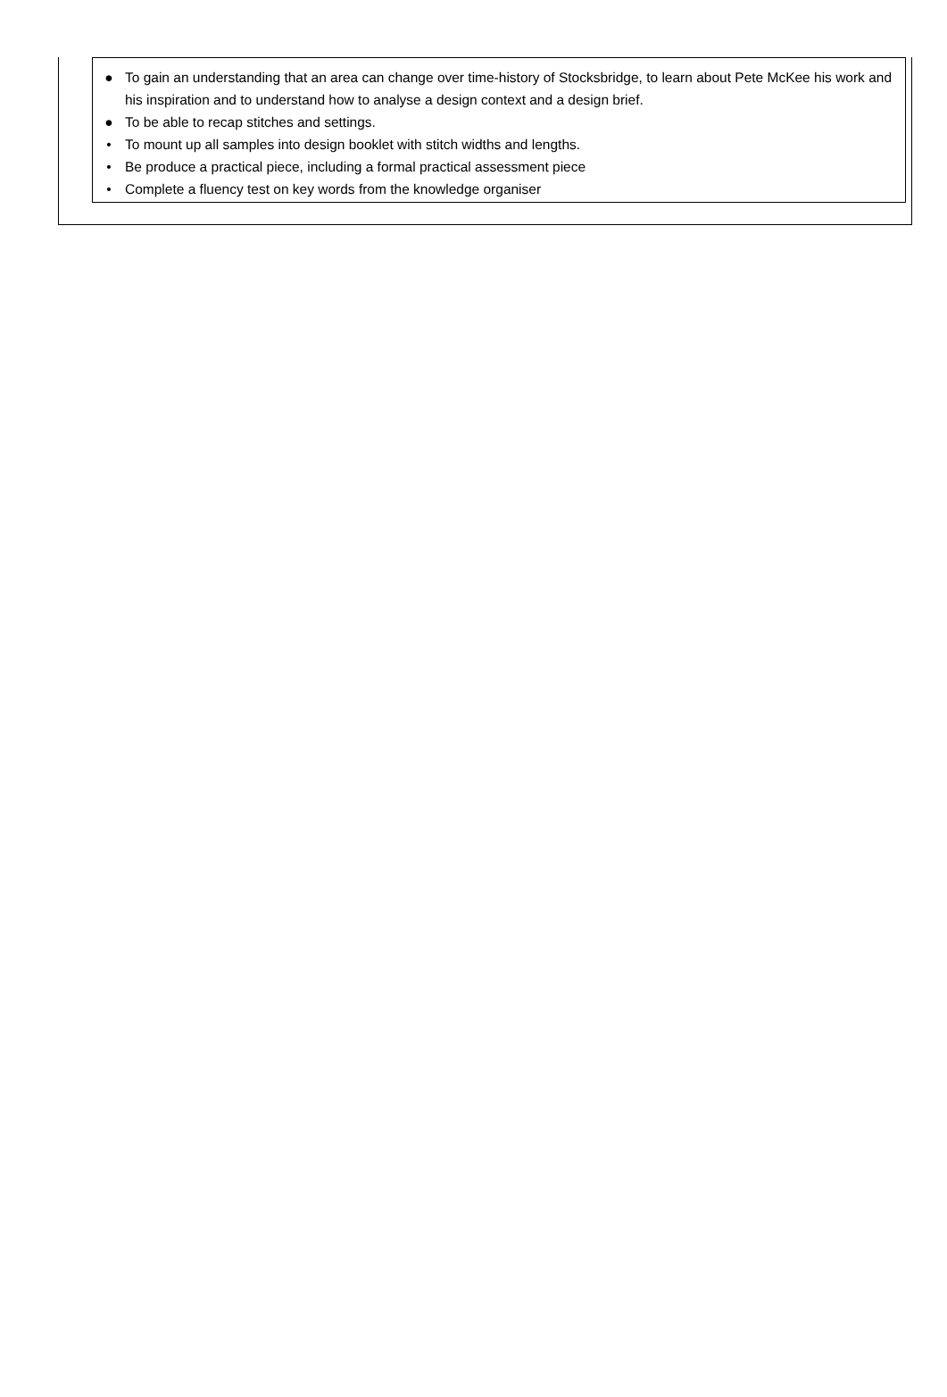● To gain an understanding that an area can change over time-history of Stocksbridge, to learn about Pete McKee his work and his inspiration and to understand how to analyse a design context and a design brief.
● To be able to recap stitches and settings.
• To mount up all samples into design booklet with stitch widths and lengths.
• Be produce a practical piece, including a formal practical assessment piece
• Complete a fluency test on key words from the knowledge organiser